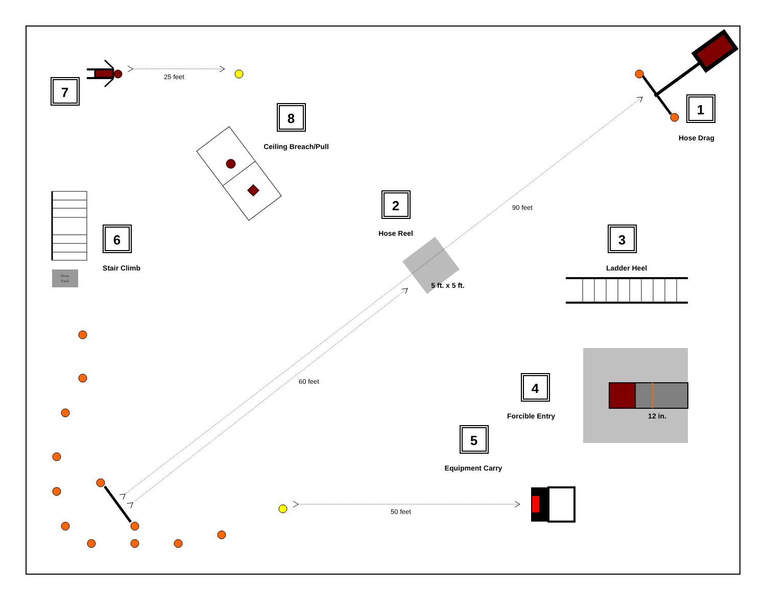7
25 feet
8
Ceiling Breach/Pull
1
Hose Drag
2
Hose Reel
5 ft. x 5 ft.
90 feet
60 feet
6
Stair Climb
Hose
Pack
3
Ladder Heel
4
Forcible Entry
12 in.
5
Equipment Carry
50 feet